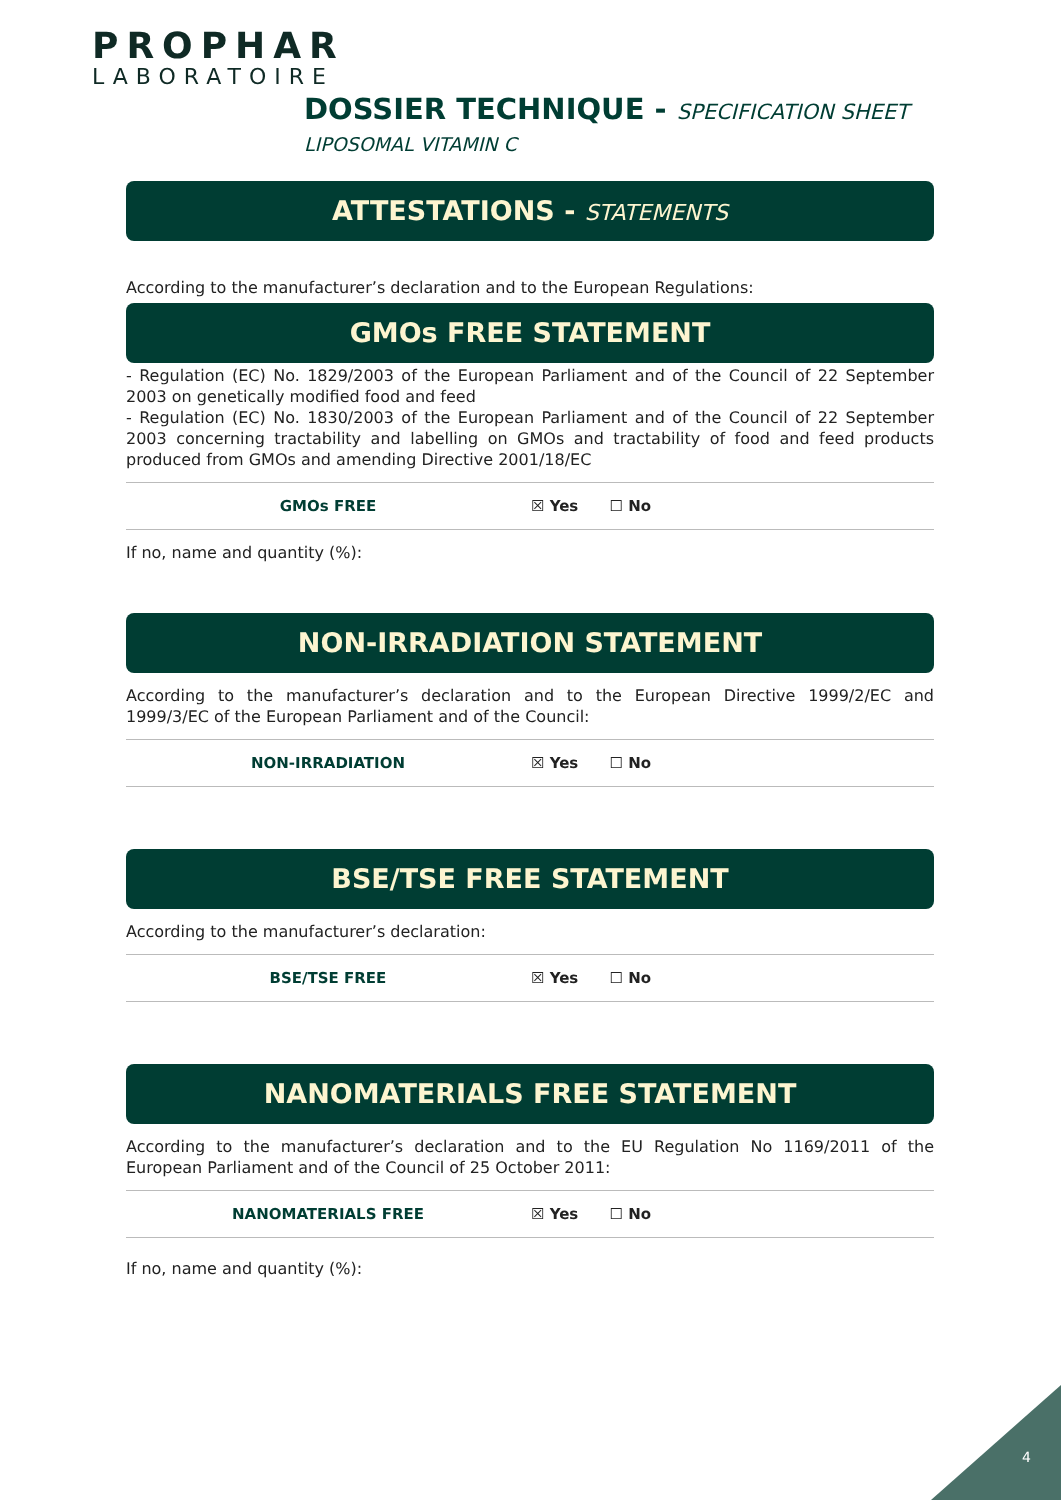PROPHAR
LABORATOIRE
DOSSIER TECHNIQUE - SPECIFICATION SHEET
LIPOSOMAL VITAMIN C
ATTESTATIONS - STATEMENTS
According to the manufacturer’s declaration and to the European Regulations:
GMOs FREE STATEMENT
- Regulation (EC) No. 1829/2003 of the European Parliament and of the Council of 22 September 2003 on genetically modified food and feed
- Regulation (EC) No. 1830/2003 of the European Parliament and of the Council of 22 September 2003 concerning tractability and labelling on GMOs and tractability of food and feed products produced from GMOs and amending Directive 2001/18/EC
| GMOs FREE | ☒ Yes ☐ No |
If no, name and quantity (%):
NON-IRRADIATION STATEMENT
According to the manufacturer’s declaration and to the European Directive 1999/2/EC and 1999/3/EC of the European Parliament and of the Council:
| NON-IRRADIATION | ☒ Yes ☐ No |
BSE/TSE FREE STATEMENT
According to the manufacturer’s declaration:
| BSE/TSE FREE | ☒ Yes ☐ No |
NANOMATERIALS FREE STATEMENT
According to the manufacturer’s declaration and to the EU Regulation No 1169/2011 of the European Parliament and of the Council of 25 October 2011:
| NANOMATERIALS FREE | ☒ Yes ☐ No |
If no, name and quantity (%):
4